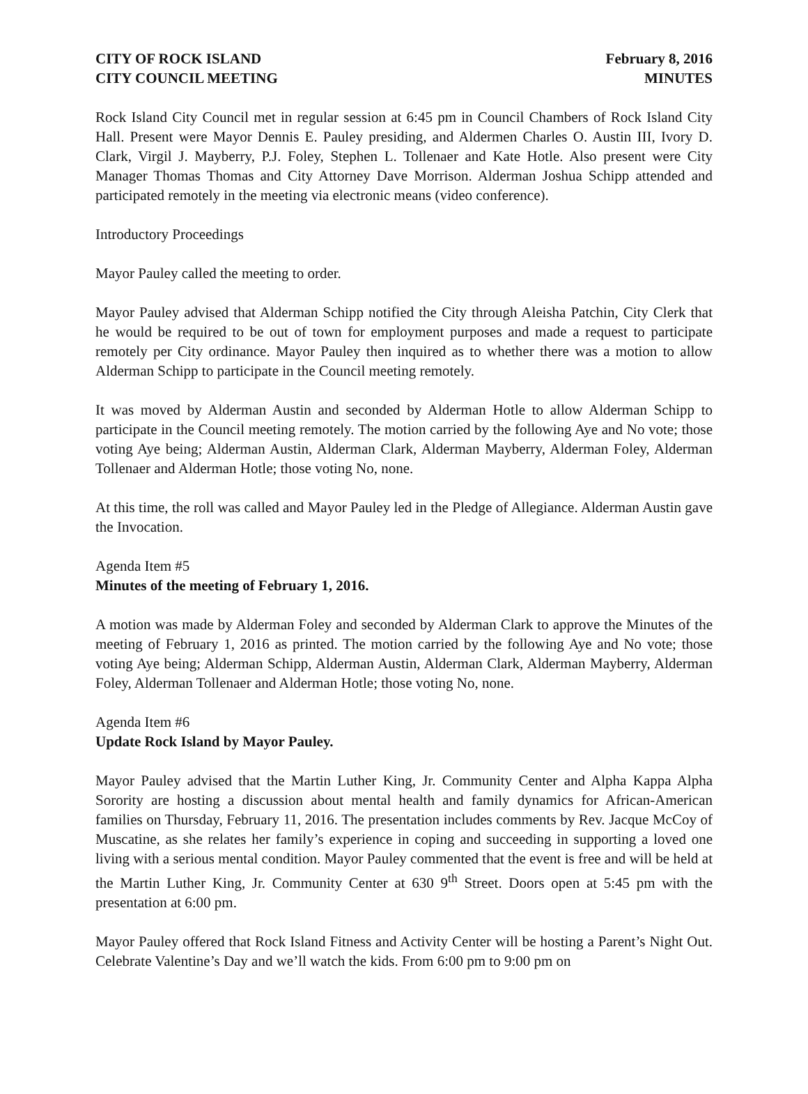CITY OF ROCK ISLAND
CITY COUNCIL MEETING
February 8, 2016
MINUTES
Rock Island City Council met in regular session at 6:45 pm in Council Chambers of Rock Island City Hall. Present were Mayor Dennis E. Pauley presiding, and Aldermen Charles O. Austin III, Ivory D. Clark, Virgil J. Mayberry, P.J. Foley, Stephen L. Tollenaer and Kate Hotle. Also present were City Manager Thomas Thomas and City Attorney Dave Morrison. Alderman Joshua Schipp attended and participated remotely in the meeting via electronic means (video conference).
Introductory Proceedings
Mayor Pauley called the meeting to order.
Mayor Pauley advised that Alderman Schipp notified the City through Aleisha Patchin, City Clerk that he would be required to be out of town for employment purposes and made a request to participate remotely per City ordinance. Mayor Pauley then inquired as to whether there was a motion to allow Alderman Schipp to participate in the Council meeting remotely.
It was moved by Alderman Austin and seconded by Alderman Hotle to allow Alderman Schipp to participate in the Council meeting remotely. The motion carried by the following Aye and No vote; those voting Aye being; Alderman Austin, Alderman Clark, Alderman Mayberry, Alderman Foley, Alderman Tollenaer and Alderman Hotle; those voting No, none.
At this time, the roll was called and Mayor Pauley led in the Pledge of Allegiance. Alderman Austin gave the Invocation.
Agenda Item #5
Minutes of the meeting of February 1, 2016.
A motion was made by Alderman Foley and seconded by Alderman Clark to approve the Minutes of the meeting of February 1, 2016 as printed. The motion carried by the following Aye and No vote; those voting Aye being; Alderman Schipp, Alderman Austin, Alderman Clark, Alderman Mayberry, Alderman Foley, Alderman Tollenaer and Alderman Hotle; those voting No, none.
Agenda Item #6
Update Rock Island by Mayor Pauley.
Mayor Pauley advised that the Martin Luther King, Jr. Community Center and Alpha Kappa Alpha Sorority are hosting a discussion about mental health and family dynamics for African-American families on Thursday, February 11, 2016. The presentation includes comments by Rev. Jacque McCoy of Muscatine, as she relates her family’s experience in coping and succeeding in supporting a loved one living with a serious mental condition. Mayor Pauley commented that the event is free and will be held at the Martin Luther King, Jr. Community Center at 630 9<sup>th</sup> Street. Doors open at 5:45 pm with the presentation at 6:00 pm.
Mayor Pauley offered that Rock Island Fitness and Activity Center will be hosting a Parent’s Night Out. Celebrate Valentine’s Day and we’ll watch the kids. From 6:00 pm to 9:00 pm on